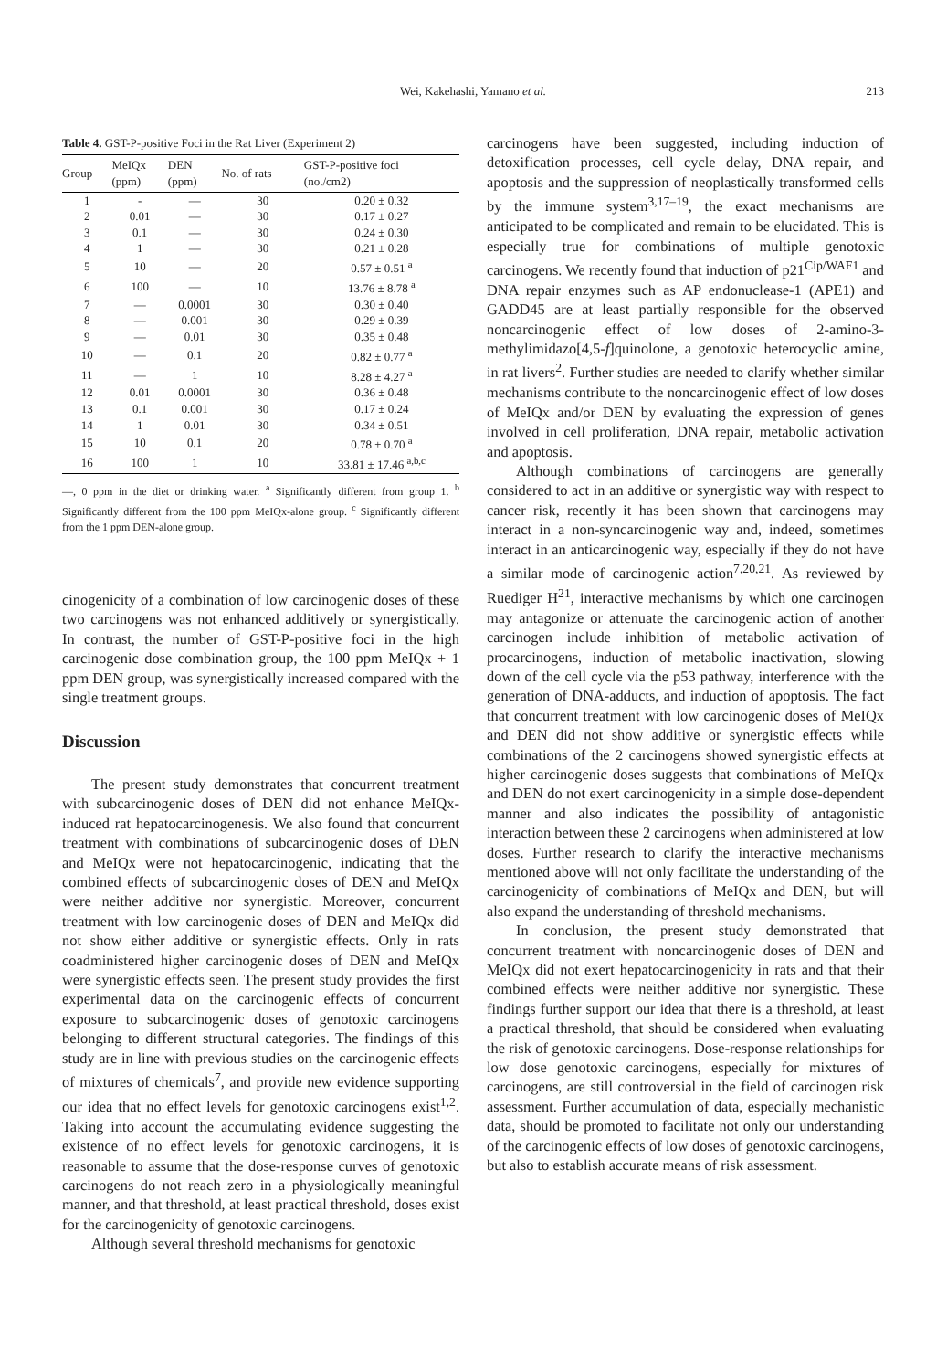Wei, Kakehashi, Yamano et al.
213
Table 4. GST-P-positive Foci in the Rat Liver (Experiment 2)
| Group | MeIQx (ppm) | DEN (ppm) | No. of rats | GST-P-positive foci (no./cm2) |
| --- | --- | --- | --- | --- |
| 1 | - | — | 30 | 0.20 ± 0.32 |
| 2 | 0.01 | — | 30 | 0.17 ± 0.27 |
| 3 | 0.1 | — | 30 | 0.24 ± 0.30 |
| 4 | 1 | — | 30 | 0.21 ± 0.28 |
| 5 | 10 | — | 20 | 0.57 ± 0.51 <sup>a</sup> |
| 6 | 100 | — | 10 | 13.76 ± 8.78 <sup>a</sup> |
| 7 | — | 0.0001 | 30 | 0.30 ± 0.40 |
| 8 | — | 0.001 | 30 | 0.29 ± 0.39 |
| 9 | — | 0.01 | 30 | 0.35 ± 0.48 |
| 10 | — | 0.1 | 20 | 0.82 ± 0.77 <sup>a</sup> |
| 11 | — | 1 | 10 | 8.28 ± 4.27 <sup>a</sup> |
| 12 | 0.01 | 0.0001 | 30 | 0.36 ± 0.48 |
| 13 | 0.1 | 0.001 | 30 | 0.17 ± 0.24 |
| 14 | 1 | 0.01 | 30 | 0.34 ± 0.51 |
| 15 | 10 | 0.1 | 20 | 0.78 ± 0.70 <sup>a</sup> |
| 16 | 100 | 1 | 10 | 33.81 ± 17.46 <sup>a,b,c</sup> |
—, 0 ppm in the diet or drinking water. <sup>a</sup> Significantly different from group 1. <sup>b</sup> Significantly different from the 100 ppm MeIQx-alone group. <sup>c</sup> Significantly different from the 1 ppm DEN-alone group.
cinogenicity of a combination of low carcinogenic doses of these two carcinogens was not enhanced additively or synergistically. In contrast, the number of GST-P-positive foci in the high carcinogenic dose combination group, the 100 ppm MeIQx + 1 ppm DEN group, was synergistically increased compared with the single treatment groups.
Discussion
The present study demonstrates that concurrent treatment with subcarcinogenic doses of DEN did not enhance MeIQx-induced rat hepatocarcinogenesis. We also found that concurrent treatment with combinations of subcarcinogenic doses of DEN and MeIQx were not hepatocarcinogenic, indicating that the combined effects of subcarcinogenic doses of DEN and MeIQx were neither additive nor synergistic. Moreover, concurrent treatment with low carcinogenic doses of DEN and MeIQx did not show either additive or synergistic effects. Only in rats coadministered higher carcinogenic doses of DEN and MeIQx were synergistic effects seen. The present study provides the first experimental data on the carcinogenic effects of concurrent exposure to subcarcinogenic doses of genotoxic carcinogens belonging to different structural categories. The findings of this study are in line with previous studies on the carcinogenic effects of mixtures of chemicals<sup>7</sup>, and provide new evidence supporting our idea that no effect levels for genotoxic carcinogens exist<sup>1,2</sup>. Taking into account the accumulating evidence suggesting the existence of no effect levels for genotoxic carcinogens, it is reasonable to assume that the dose-response curves of genotoxic carcinogens do not reach zero in a physiologically meaningful manner, and that threshold, at least practical threshold, doses exist for the carcinogenicity of genotoxic carcinogens.
Although several threshold mechanisms for genotoxic
carcinogens have been suggested, including induction of detoxification processes, cell cycle delay, DNA repair, and apoptosis and the suppression of neoplastically transformed cells by the immune system<sup>3,17–19</sup>, the exact mechanisms are anticipated to be complicated and remain to be elucidated. This is especially true for combinations of multiple genotoxic carcinogens. We recently found that induction of p21<sup>Cip/WAF1</sup> and DNA repair enzymes such as AP endonuclease-1 (APE1) and GADD45 are at least partially responsible for the observed noncarcinogenic effect of low doses of 2-amino-3-methylimidazo[4,5-f]quinolone, a genotoxic heterocyclic amine, in rat livers<sup>2</sup>. Further studies are needed to clarify whether similar mechanisms contribute to the noncarcinogenic effect of low doses of MeIQx and/or DEN by evaluating the expression of genes involved in cell proliferation, DNA repair, metabolic activation and apoptosis.
Although combinations of carcinogens are generally considered to act in an additive or synergistic way with respect to cancer risk, recently it has been shown that carcinogens may interact in a non-syncarcinogenic way and, indeed, sometimes interact in an anticarcinogenic way, especially if they do not have a similar mode of carcinogenic action<sup>7,20,21</sup>. As reviewed by Ruediger H<sup>21</sup>, interactive mechanisms by which one carcinogen may antagonize or attenuate the carcinogenic action of another carcinogen include inhibition of metabolic activation of procarcinogens, induction of metabolic inactivation, slowing down of the cell cycle via the p53 pathway, interference with the generation of DNA-adducts, and induction of apoptosis. The fact that concurrent treatment with low carcinogenic doses of MeIQx and DEN did not show additive or synergistic effects while combinations of the 2 carcinogens showed synergistic effects at higher carcinogenic doses suggests that combinations of MeIQx and DEN do not exert carcinogenicity in a simple dose-dependent manner and also indicates the possibility of antagonistic interaction between these 2 carcinogens when administered at low doses. Further research to clarify the interactive mechanisms mentioned above will not only facilitate the understanding of the carcinogenicity of combinations of MeIQx and DEN, but will also expand the understanding of threshold mechanisms.
In conclusion, the present study demonstrated that concurrent treatment with noncarcinogenic doses of DEN and MeIQx did not exert hepatocarcinogenicity in rats and that their combined effects were neither additive nor synergistic. These findings further support our idea that there is a threshold, at least a practical threshold, that should be considered when evaluating the risk of genotoxic carcinogens. Dose-response relationships for low dose genotoxic carcinogens, especially for mixtures of carcinogens, are still controversial in the field of carcinogen risk assessment. Further accumulation of data, especially mechanistic data, should be promoted to facilitate not only our understanding of the carcinogenic effects of low doses of genotoxic carcinogens, but also to establish accurate means of risk assessment.